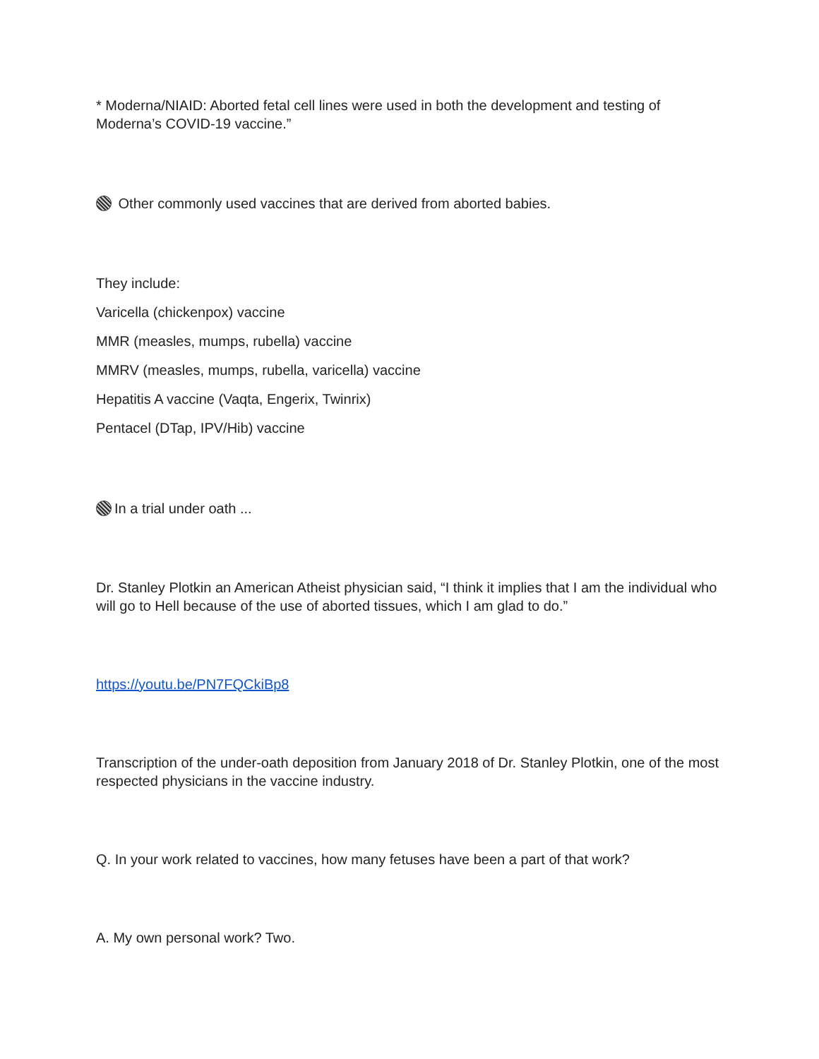* Moderna/NIAID: Aborted fetal cell lines were used in both the development and testing of Moderna’s COVID-19 vaccine.”
Other commonly used vaccines that are derived from aborted babies.
They include:
Varicella (chickenpox) vaccine
MMR (measles, mumps, rubella) vaccine
MMRV (measles, mumps, rubella, varicella) vaccine
Hepatitis A vaccine (Vaqta, Engerix, Twinrix)
Pentacel (DTap, IPV/Hib) vaccine
In a trial under oath ...
Dr. Stanley Plotkin an American Atheist physician said, “I think it implies that I am the individual who will go to Hell because of the use of aborted tissues, which I am glad to do.”
https://youtu.be/PN7FQCkiBp8
Transcription of the under-oath deposition from January 2018 of Dr. Stanley Plotkin, one of the most respected physicians in the vaccine industry.
Q. In your work related to vaccines, how many fetuses have been a part of that work?
A. My own personal work? Two.